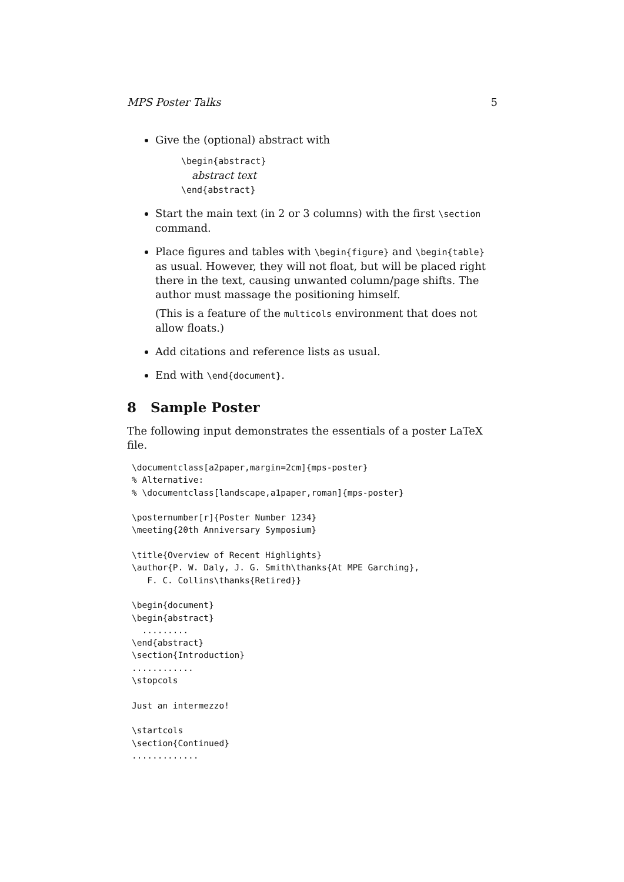MPS Poster Talks 5
Give the (optional) abstract with
\begin{abstract}
abstract text
\end{abstract}
Start the main text (in 2 or 3 columns) with the first \section command.
Place figures and tables with \begin{figure} and \begin{table} as usual. However, they will not float, but will be placed right there in the text, causing unwanted column/page shifts. The author must massage the positioning himself.
(This is a feature of the multicols environment that does not allow floats.)
Add citations and reference lists as usual.
End with \end{document}.
8 Sample Poster
The following input demonstrates the essentials of a poster LaTeX file.
\documentclass[a2paper,margin=2cm]{mps-poster}
% Alternative:
% \documentclass[landscape,a1paper,roman]{mps-poster}

\posternumber[r]{Poster Number 1234}
\meeting{20th Anniversary Symposium}

\title{Overview of Recent Highlights}
\author{P. W. Daly, J. G. Smith\thanks{At MPE Garching},
   F. C. Collins\thanks{Retired}}

\begin{document}
\begin{abstract}
  .........
\end{abstract}
\section{Introduction}
............
\stopcols

Just an intermezzo!

\startcols
\section{Continued}
.............